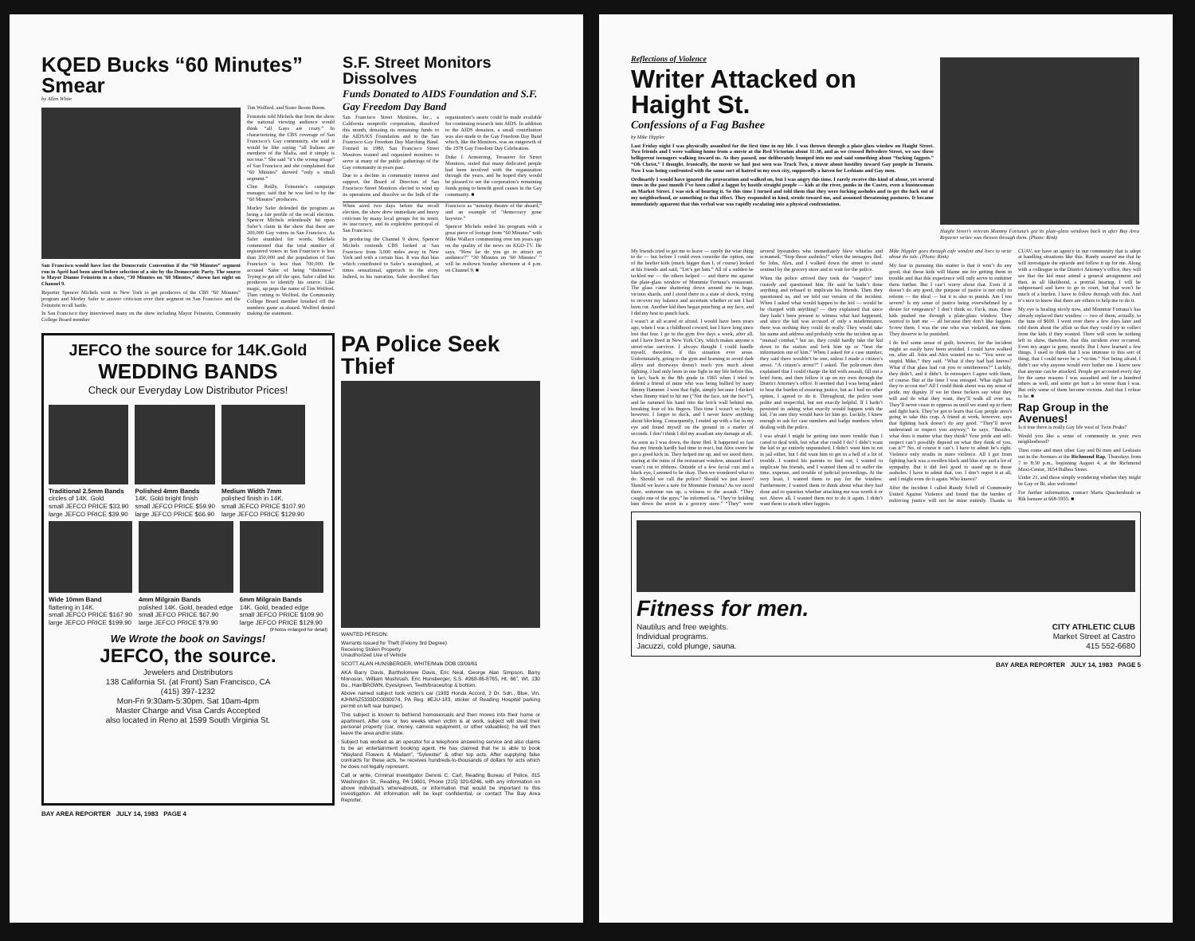KQED Bucks “60 Minutes” Smear
by Allen White
San Francisco would have lost the Democratic Convention if the “60 Minutes” segment run in April had been aired before selection of a site by the Democratic Party. The source is Mayor Dianne Feinstein in a show, “30 Minutes on ’60 Minutes,” shown last night on Channel 9.
Reporter Spencer Michels went to New York to get producers of the CBS “60 Minutes” program and Morley Safer to answer criticism over their segment on San Francisco and the Feinstein recall battle.
In San Francisco they interviewed many on the show including Mayor Feinstein, Community College Board member
Tim Wolfred, and Sister Boom Boom.
Feinstein told Michels that from the show the national viewing audience would think “all Gays are crazy.” In characterizing the CBS coverage of San Francisco’s Gay community, she said it would be like saying “all Italians are members of the Mafia, and it simply is not true.” She said “it’s the wrong image” of San Francisco and she complained that “60 Minutes” showed “only a small segment.”
Clint Reilly, Feinstein’s campaign manager, said that he was lied to by the “60 Minutes” producers.
Morley Safer defended the program as being a fair profile of the recall election. Spencer Michels relentlessly hit upon Safer’s claim in the show that there are 200,000 Gay voters in San Francisco. As Safer stumbled for words, Michels commented that the total number of registered voters in San Francisco is less than 350,000 and the population of San Francisco is less than 700,000. He accused Safer of being “dishonest.” Trying to get off the spot, Safer called his producers to identify his source. Like magic, up pops the name of Tim Wolfred. Then cutting to Wolfred, the Community College Board member brushed off the numbers game as absurd. Wolfred denied making the statement.
S.F. Street Monitors Dissolves
Funds Donated to AIDS Foundation and S.F. Gay Freedom Day Band
San Francisco Street Monitors, Inc., a California nonprofit corporation, dissolved this month, donating its remaining funds to the AIDS/KS Foundation and to the San Francisco Gay Freedom Day Marching Band. Formed in 1980, San Francisco Street Monitors trained and organized monitors to serve at many of the public gatherings of the Gay community in years past.
Due to a decline in community interest and support, the Board of Directors of San Francisco Street Monitors elected to wind up its operations and dissolve so the bulk of the organization’s assets could be made available for continuing research into AIDS. In addition to the AIDS donation, a small contribution was also made to the Gay Freedom Day Band which, like the Monitors, was an outgrowth of the 1978 Gay Freedom Day Celebration.
Duke J. Armstrong, Treasurer for Street Monitors, stated that many dedicated people had been involved with the organization through the years, and he hoped they would be pleased to see the corporation’s remaining funds going to benefit good causes in the Gay community. ■
When aired two days before the recall election, the show drew immediate and heavy criticism by many local groups for its tenor, its inaccuracy, and its exploitive portrayal of San Francisco.
In producing the Channel 9 show, Spencer Michels contends CBS looked at San Francisco from 3,000 miles away in New York and with a certain bias. It was that bias which contributed to Safer’s nearsighted, at times sensational, approach to the story. Indeed, in his narration, Safer described San Francisco as “nonstop theatre of the absurd,” and an example of “democracy gone haywire.”
Spencer Michels ended his program with a great piece of footage from “60 Minutes” with Mike Wallace commenting over ten years ago on the quality of the news on KGO-TV. He says, “How far do you go to attract an audience?” “30 Minutes on ’60 Minutes’ ” will be reshown Sunday afternoon at 4 p.m. on Channel 9. ■
JEFCO the source for 14K.Gold
WEDDING BANDS
Check our Everyday Low Distributor Prices!
Traditional 2.5mm Bands
circles of 14K. Gold
small JEFCO PRICE $33.90
large JEFCO PRICE $39.90
Polished 4mm Bands
14K. Gold bright finish
small JEFCO PRICE $59.90
large JEFCO PRICE $66.90
Medium Width 7mm
polished finish in 14K.
small JEFCO PRICE $107.90
large JEFCO PRICE $129.90
Wide 10mm Band
flattering in 14K.
small JEFCO PRICE $167.90
large JEFCO PRICE $199.90
4mm Milgrain Bands
polished 14K. Gold, beaded edge
small JEFCO PRICE $67.90
large JEFCO PRICE $79.90
6mm Milgrain Bands
14K. Gold, beaded edge
small JEFCO PRICE $109.90
large JEFCO PRICE $129.90
(Photos enlarged for detail)
We Wrote the book on Savings!
JEFCO, the source.
Jewelers and Distributors
138 California St. (at Front) San Francisco, CA
(415) 397-1232
Mon-Fri 9:30am-5:30pm. Sat 10am-4pm
Master Charge and Visa Cards Accepted
also located in Reno at 1599 South Virginia St.
PA Police Seek Thief
WANTED PERSON:
Warrants Issued for Theft (Felony 3rd Degree)
Receiving Stolen Property
Unauthorized Use of Vehicle
SCOTT ALAN HUNSBERGER, WHITE/Male DOB 03/09/61
AKA Barry Davis, Bartholomew Davis, Eric Neal, George Alan Simpson, Barry Monoson, William Mushrush, Eric Hunsberger, S.S. #268-86-8765, Ht. 66”, Wt. 130 lbs., Hair/BROWN, Eyes/green, Teeth/braces/top & bottom.
Above named subject took victim’s car (1983 Honda Accord, 2 Dr. Sdn., Blue, Vin. #JHMSZ5333DC0030074, PA Reg. #EJU-183, sticker of Reading Hospital parking permit on left rear bumper).
This subject is known to befriend homosexuals and then moves into their home or apartment. After one or two weeks when victim is at work, subject will steal their personal property (car, money, camera equipment, or other valuables); he will then leave the area and/or state.
Subject has worked as an operator for a telephone answering service and also claims to be an entertainment booking agent. He has claimed that he is able to book “Wayland Flowers & Madam”, “Sylvester” & other top acts. After supplying false contracts for these acts, he receives hundreds-to-thousands of dollars for acts which he does not legally represent.
Call or write, Criminal Investigator Dennis C. Carl, Reading Bureau of Police, 815 Washington St., Reading, PA 19601, Phone (215) 320-6246, with any information on above individual’s whereabouts, or information that would be important to this investigation. All information will be kept confidential, or contact The Bay Area Reporter.
BAY AREA REPORTER JULY 14, 1983 PAGE 4
Reflections of Violence
Writer Attacked on Haight St.
Confessions of a Fag Bashee
by Mike Hippler
Last Friday night I was physically assaulted for the first time in my life. I was thrown through a plate-glass window on Haight Street. Two friends and I were walking home from a movie at the Red Victorian about 11:30, and as we crossed Belvedere Street, we saw three belligerent teenagers walking toward us. As they passed, one deliberately bumped into me and said something about “fucking faggots.” “Oh Christ,” I thought. Ironically, the movie we had just seen was Track Two, a movie about hostility toward Gay people in Toronto. Now I was being confronted with the same sort of hatred in my own city, supposedly a haven for Lesbians and Gay men.
Ordinarily I would have ignored the provocation and walked on, but I was angry this time. I rarely receive this kind of abuse, yet several times in the past month I’ve been called a faggot by hostile straight people — kids at the river, punks in the Castro, even a businessman on Market Street. I was sick of hearing it. So this time I turned and told them that they were fucking assholes and to get the fuck out of my neighborhood, or something to that effect. They responded in kind, strode toward me, and assumed threatening postures. It became immediately apparent that this verbal war was rapidly escalating into a physical confrontation.
Haight Street’s veteran Mommy Fortuna’s got its plate-glass windows back in after Bay Area Reporter writer was thrown through them. (Photo: Rink)
My friends tried to get me to leave — surely the wise thing to do — but before I could even consider the option, one of the beefier kids (much bigger than I, of course) looked at his friends and said, “Let’s get him.” All of a sudden he tackled me — the others helped — and threw me against the plate-glass window of Mommie Fortuna’s restaurant. The glass came shattering down around me in huge, vicious shards, and I stood there in a state of shock, trying to recover my balance and ascertain whether or not I had been cut. Another kid then began punching at my face, and I did my best to punch back.
I wasn’t at all scared or afraid. I would have been years ago, when I was a childhood coward, but I have long since lost that fear. I go to the gym five days a week, after all, and I have lived in New York City, which makes anyone a street-wise survivor. I always thought I could handle myself, therefore, if this situation ever arose. Unfortunately, going to the gym and learning to avoid dark alleys and doorways doesn’t teach you much about fighting. I had only been in one fight in my life before this, in fact, back in the 8th grade in 1965 when I tried to defend a friend of mine who was being bullied by nasty Jimmy Hammer. I won that fight, simply because I ducked when Jimmy tried to hit me (“Not the face, not the face!”), and he rammed his hand into the brick wall behind me, breaking four of his fingers. This time I wasn’t so lucky, however. I forgot to duck, and I never knew anything about blocking. Consequently, I ended up with a fist in my eye and found myself on the ground in a matter of seconds. I don’t think I did my assailant any damage at all.
As soon as I was down, the three fled. It happened so fast that my friends hardly had time to react, but Alex swore he got a good kick in. They helped me up, and we stood there, staring at the ruins of the restaurant window, amazed that I wasn’t cut to ribbons. Outside of a few facial cuts and a black eye, I seemed to be okay. Then we wondered what to do. Should we call the police? Should we just leave? Should we leave a note for Mommie Fortuna? As we stood there, someone ran up, a witness to the assault. “They caught one of the guys,” he informed us. “They’re holding him down the street in a grocery store.” “They” were several bystanders who immediately blew whistles and screamed, “Stop those assholes!” when the teenagers fled. So John, Alex, and I walked down the street to stand sentinel by the grocery store and to wait for the police.
When the police arrived they took the “suspect” into custody and questioned him. He said he hadn’t done anything and refused to implicate his friends. Then they questioned us, and we told our version of the incident. When I asked what would happen to the kid — would he be charged with anything? — they explained that since they hadn’t been present to witness what had happened, and since the kid was accused of only a misdemeanor, there was nothing they could do really. They would take his name and address and probably write the incident up as “mutual combat,” but no, they could hardly take the kid down to the station and lock him up or “beat the information out of him.” When I asked for a case number, they said there wouldn’t be one, unless I made a citizen’s arrest. “A citizen’s arrest?” I asked. The policemen then explained that I could charge the kid with assault, fill out a brief form, and then follow it up on my own through the District Attorney’s office. It seemed that I was being asked to bear the burden of ensuring justice, but as I had no other option, I agreed to do it. Throughout, the police were polite and respectful, but not exactly helpful. If I hadn’t persisted in asking what exactly would happen with the kid, I’m sure they would have let him go. Luckily, I knew enough to ask for case numbers and badge numbers when dealing with the police.
I was afraid I might be getting into more trouble than I cared to deal with, but what else could I do? I didn’t want the kid to go entirely unpunished. I didn’t want him to rot in jail either, but I did want him to get in a hell of a lot of trouble. I wanted his parents to find out; I wanted to implicate his friends, and I wanted them all to suffer the time, expense, and trouble of judicial proceedings. At the very least, I wanted them to pay for the window. Furthermore, I wanted them to think about what they had done and to question whether attacking me was worth it or not. Above all, I wanted them not to do it again. I didn’t want them to attack other faggots.
Mike Hippler goes through cafe window and lives to write about the tale. (Photo: Rink)
My fear in pursuing this matter is that it won’t do any good, that those kids will blame me for getting them in trouble and that this experience will only serve to embitter them further. But I can’t worry about that. Even if it doesn’t do any good, the purpose of justice is not only to reform — the ideal — but it is also to punish. Am I too severe? Is my sense of justice being overwhelmed by a desire for vengeance? I don’t think so. Fuck, man, those kids pushed me through a plate-glass window. They wanted to hurt me — all because they don’t like faggots. Screw them. I was the one who was violated, not them. They deserve to be punished.
I do feel some sense of guilt, however, for the incident might so easily have been avoided. I could have walked on, after all. John and Alex wanted me to. “You were so stupid, Mike,” they said. “What if they had had knives? What if that glass had cut you to smithereens?” Luckily, they didn’t, and it didn’t. In retrospect I agree with them, of course. But at the time I was enraged. What right had they to accost me? All I could think about was my sense of pride, my dignity. If we let these fuckers say what they will and do what they want, they’ll walk all over us. They’ll never cease to oppress us until we stand up to them and fight back. They’ve got to learn that Gay people aren’t going to take this crap. A friend at work, however, says that fighting back doesn’t do any good. “They’ll never understand or respect you anyway,” he says. “Besides, what does it matter what they think? Your pride and self-respect can’t possibly depend on what they think of you, can it?” No, of course it can’t. I have to admit he’s right. Violence only results in more violence. All I got from fighting back was a swollen black and blue eye and a lot of sympathy. But it did feel good to stand up to those assholes. I have to admit that, too. I don’t regret it at all, and I might even do it again. Who knows?
After the incident I called Randy Schell of Community United Against Violence and found that the burden of enforcing justice will not be mine entirely. Thanks to CUAV, we have an agency in our community that is adept at handling situations like this. Randy assured me that he will investigate the episode and follow it up for me. Along with a colleague in the District Attorney’s office, they will see that the kid must attend a general arraignment and then, in all likelihood, a pretrial hearing. I will be subpoenaed and have to go to court, but that won’t be much of a burden. I have to follow through with this. And it’s nice to know that there are others to help me to do it.
My eye is healing nicely now, and Mommie Fortuna’s has already replaced their window — two of them, actually, to the tune of $600. I went over there a few days later and told them about the affair so that they could try to collect from the kids if they wanted. There will soon be nothing left to show, therefore, that this incident ever occurred. Even my anger is gone, mostly. But I have learned a few things. I used to think that I was immune to this sort of thing, that I could never be a “victim.” Not being afraid, I didn’t see why anyone would ever bother me. I know now that anyone can be attacked. People get accosted every day for the same reasons I was assaulted and for a hundred others as well, and some get hurt a lot worse than I was. But only some of them become victims. And that I refuse to be. ■
Rap Group in the Avenues!
Is it true there is really Gay life west of Twin Peaks?
Would you like a sense of community in your own neighborhood?
Then come and meet other Gay and Bi men and Lesbians out in the Avenues at the Richmond Rap, Thursdays from 7 to 8:30 p.m., beginning August 4, at the Richmond Maxi-Center, 3654 Balboa Street.
Under 21, and those simply wondering whether they might be Gay or Bi, also welcome!
For further information, contact Maria Quackenbush or Rik Isensee at 668-5955. ■
Fitness for men.
Nautilus and free weights.
Individual programs.
Jacuzzi, cold plunge, sauna.
CITY ATHLETIC CLUB
Market Street at Castro
415 552-6680
BAY AREA REPORTER JULY 14, 1983 PAGE 5